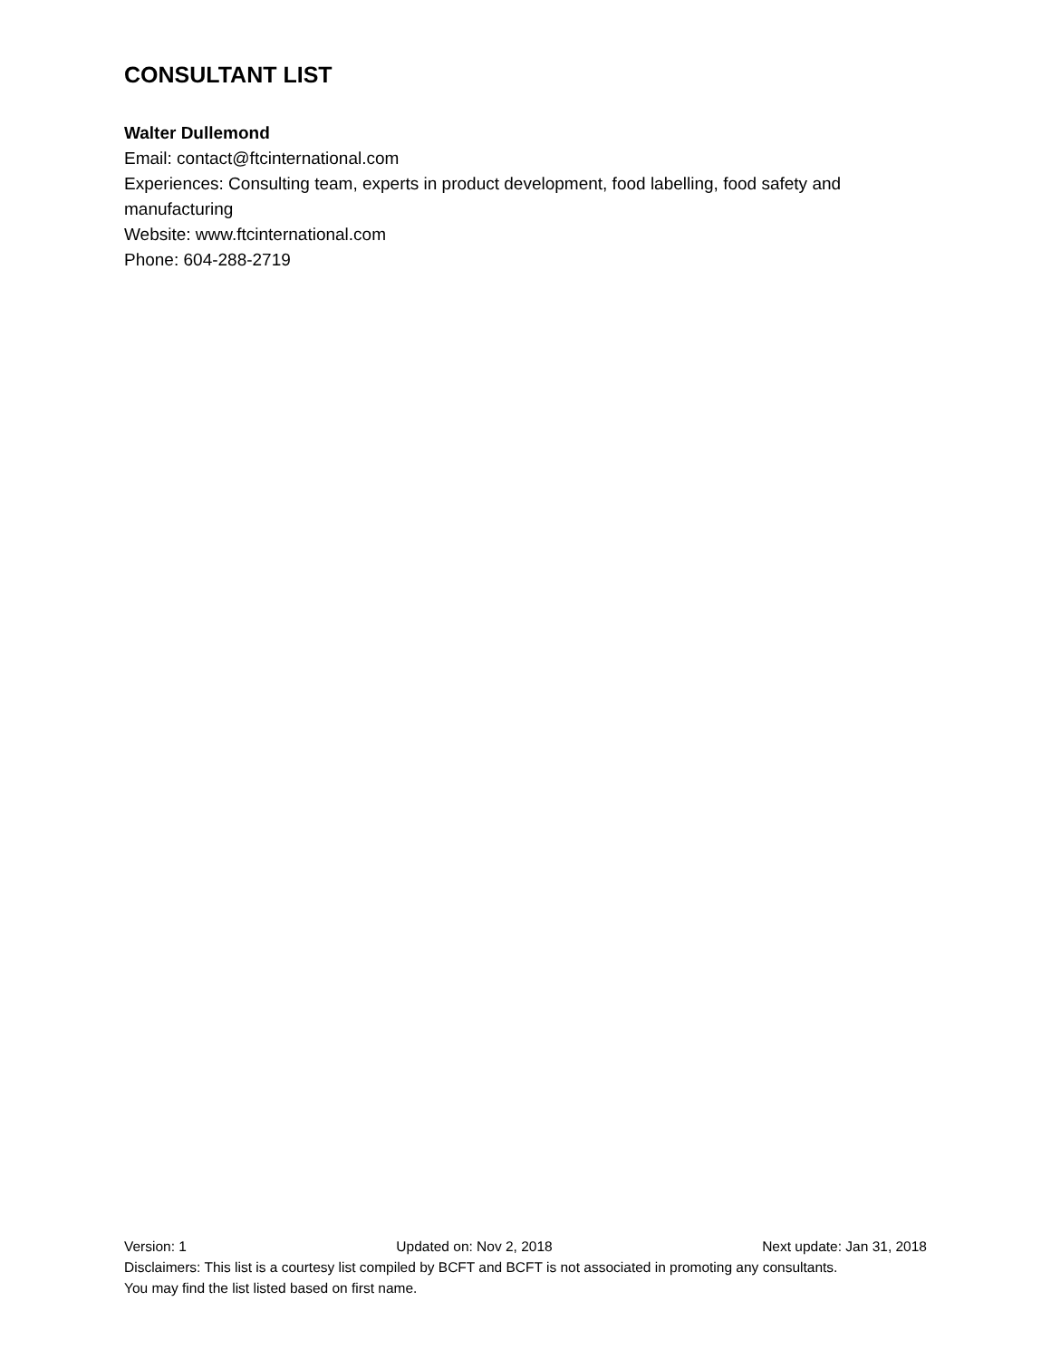CONSULTANT LIST
Walter Dullemond
Email: contact@ftcinternational.com
Experiences: Consulting team, experts in product development, food labelling, food safety and manufacturing
Website: www.ftcinternational.com
Phone: 604-288-2719
Version: 1 Updated on: Nov 2, 2018 Next update: Jan 31, 2018
Disclaimers: This list is a courtesy list compiled by BCFT and BCFT is not associated in promoting any consultants.
You may find the list listed based on first name.